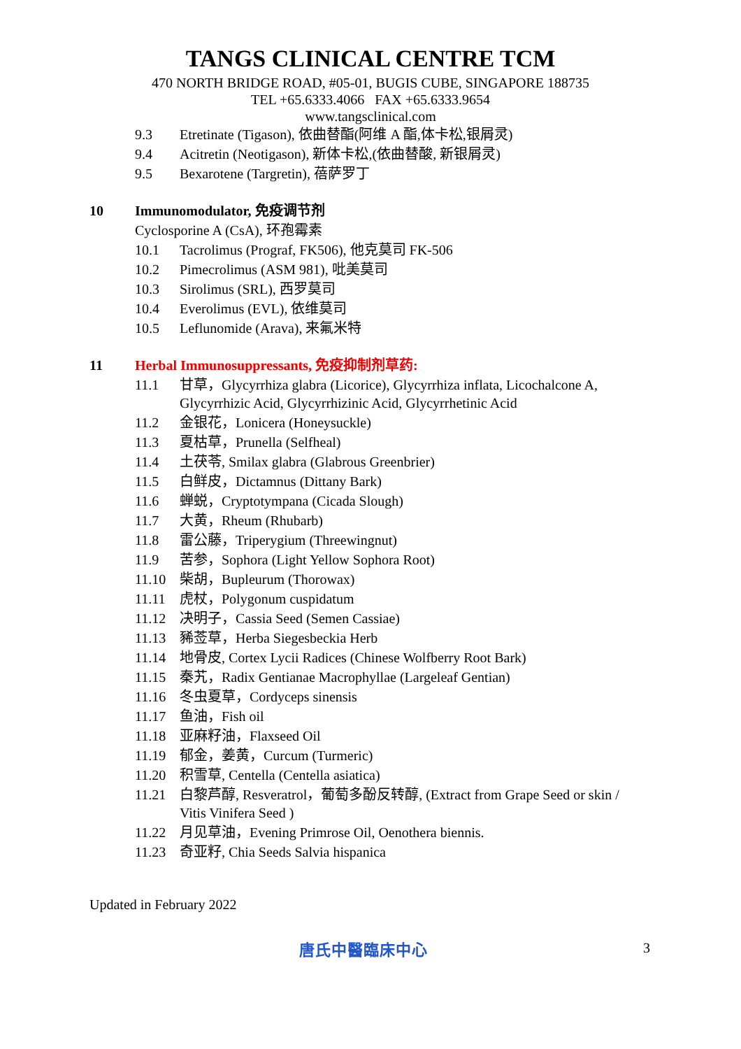TANGS CLINICAL CENTRE TCM
470 NORTH BRIDGE ROAD, #05-01, BUGIS CUBE, SINGAPORE 188735
TEL +65.6333.4066 FAX +65.6333.9654
www.tangsclinical.com
9.3
Etretinate (Tigason), 依曲替酯(阿维 A 酯,体卡松,银屑灵)
9.4
Acitretin (Neotigason), 新体卡松,(依曲替酸, 新银屑灵)
9.5
Bexarotene (Targretin), 蓓萨罗丁
10 Immunomodulator, 免疫调节剂
Cyclosporine A (CsA), 环孢霉素
10.1
Tacrolimus (Prograf, FK506), 他克莫司 FK-506
10.2
Pimecrolimus (ASM 981), 吡美莫司
10.3
Sirolimus (SRL), 西罗莫司
10.4
Everolimus (EVL), 依维莫司
10.5
Leflunomide (Arava), 来氟米特
11 Herbal Immunosuppressants, 免疫抑制剂草药:
11.1
甘草，Glycyrrhiza glabra (Licorice), Glycyrrhiza inflata, Licochalcone A, Glycyrrhizic Acid, Glycyrrhizinic Acid, Glycyrrhetinic Acid
11.2
金银花，Lonicera (Honeysuckle)
11.3
夏枯草，Prunella (Selfheal)
11.4
土茯苓, Smilax glabra (Glabrous Greenbrier)
11.5
白鲜皮，Dictamnus (Dittany Bark)
11.6
蝉蜕，Cryptotympana (Cicada Slough)
11.7
大黄，Rheum (Rhubarb)
11.8
雷公藤，Triperygium (Threewingnut)
11.9
苦参，Sophora (Light Yellow Sophora Root)
11.10
柴胡，Bupleurum (Thorowax)
11.11
虎杖，Polygonum cuspidatum
11.12
决明子，Cassia Seed (Semen Cassiae)
11.13
豨莶草，Herba Siegesbeckia Herb
11.14
地骨皮, Cortex Lycii Radices (Chinese Wolfberry Root Bark)
11.15
秦艽，Radix Gentianae Macrophyllae (Largeleaf Gentian)
11.16
冬虫夏草，Cordyceps sinensis
11.17
鱼油，Fish oil
11.18
亚麻籽油，Flaxseed Oil
11.19
郁金，姜黄，Curcum (Turmeric)
11.20
积雪草, Centella (Centella asiatica)
11.21
白黎芦醇, Resveratrol，葡萄多酚反转醇, (Extract from Grape Seed or skin / Vitis Vinifera Seed )
11.22
月见草油，Evening Primrose Oil, Oenothera biennis.
11.23
奇亚籽, Chia Seeds Salvia hispanica
Updated in February 2022
唐氏中醫臨床中心 3